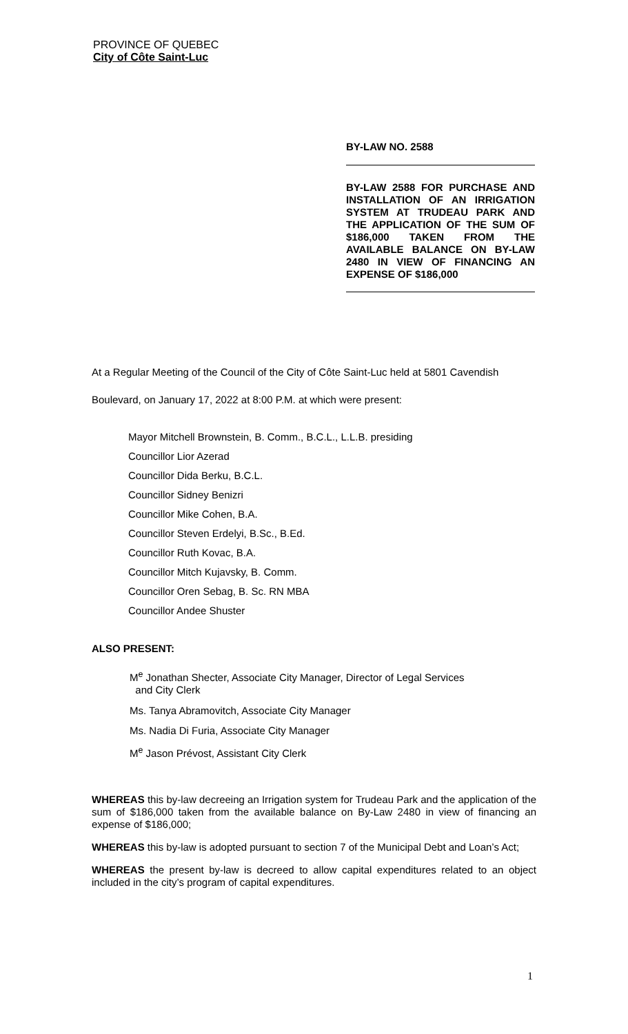PROVINCE OF QUEBEC
City of Côte Saint-Luc
BY-LAW NO. 2588
BY-LAW 2588 FOR PURCHASE AND INSTALLATION OF AN IRRIGATION SYSTEM AT TRUDEAU PARK AND THE APPLICATION OF THE SUM OF $186,000 TAKEN FROM THE AVAILABLE BALANCE ON BY-LAW 2480 IN VIEW OF FINANCING AN EXPENSE OF $186,000
At a Regular Meeting of the Council of the City of Côte Saint-Luc held at 5801 Cavendish Boulevard, on January 17, 2022 at 8:00 P.M. at which were present:
Mayor Mitchell Brownstein, B. Comm., B.C.L., L.L.B. presiding
Councillor Lior Azerad
Councillor Dida Berku, B.C.L.
Councillor Sidney Benizri
Councillor Mike Cohen, B.A.
Councillor Steven Erdelyi, B.Sc., B.Ed.
Councillor Ruth Kovac, B.A.
Councillor Mitch Kujavsky, B. Comm.
Councillor Oren Sebag, B. Sc. RN MBA
Councillor Andee Shuster
ALSO PRESENT:
M<sup>e</sup> Jonathan Shecter, Associate City Manager, Director of Legal Services
and City Clerk
Ms. Tanya Abramovitch, Associate City Manager
Ms. Nadia Di Furia, Associate City Manager
M<sup>e</sup> Jason Prévost, Assistant City Clerk
WHEREAS this by-law decreeing an Irrigation system for Trudeau Park and the application of the sum of $186,000 taken from the available balance on By-Law 2480 in view of financing an expense of $186,000;
WHEREAS this by-law is adopted pursuant to section 7 of the Municipal Debt and Loan’s Act;
WHEREAS the present by-law is decreed to allow capital expenditures related to an object included in the city’s program of capital expenditures.
1